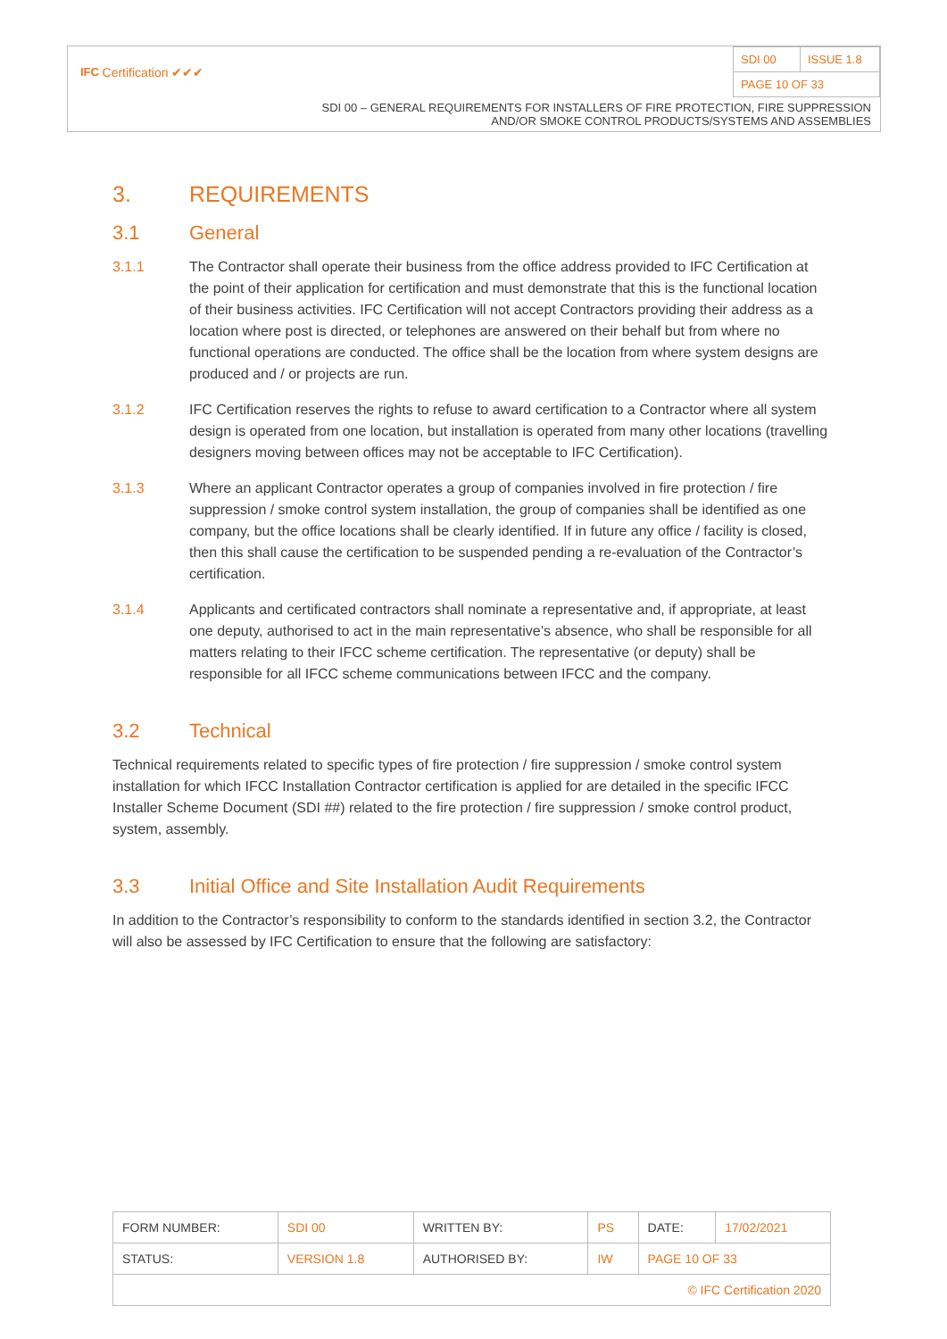| IFC Certification ✔✔✔ | SDI 00 | ISSUE 1.8 |
| | PAGE 10 OF 33 | |
SDI 00 – GENERAL REQUIREMENTS FOR INSTALLERS OF FIRE PROTECTION, FIRE SUPPRESSION
AND/OR SMOKE CONTROL PRODUCTS/SYSTEMS AND ASSEMBLIES
3. REQUIREMENTS
3.1 General
3.1.1 The Contractor shall operate their business from the office address provided to IFC Certification at the point of their application for certification and must demonstrate that this is the functional location of their business activities. IFC Certification will not accept Contractors providing their address as a location where post is directed, or telephones are answered on their behalf but from where no functional operations are conducted. The office shall be the location from where system designs are produced and / or projects are run.
3.1.2 IFC Certification reserves the rights to refuse to award certification to a Contractor where all system design is operated from one location, but installation is operated from many other locations (travelling designers moving between offices may not be acceptable to IFC Certification).
3.1.3 Where an applicant Contractor operates a group of companies involved in fire protection / fire suppression / smoke control system installation, the group of companies shall be identified as one company, but the office locations shall be clearly identified. If in future any office / facility is closed, then this shall cause the certification to be suspended pending a re-evaluation of the Contractor’s certification.
3.1.4 Applicants and certificated contractors shall nominate a representative and, if appropriate, at least one deputy, authorised to act in the main representative’s absence, who shall be responsible for all matters relating to their IFCC scheme certification. The representative (or deputy) shall be responsible for all IFCC scheme communications between IFCC and the company.
3.2 Technical
Technical requirements related to specific types of fire protection / fire suppression / smoke control system installation for which IFCC Installation Contractor certification is applied for are detailed in the specific IFCC Installer Scheme Document (SDI ##) related to the fire protection / fire suppression / smoke control product, system, assembly.
3.3 Initial Office and Site Installation Audit Requirements
In addition to the Contractor’s responsibility to conform to the standards identified in section 3.2, the Contractor will also be assessed by IFC Certification to ensure that the following are satisfactory:
| FORM NUMBER: | SDI 00 | WRITTEN BY: | PS | DATE: | 17/02/2021 |
| STATUS: | VERSION 1.8 | AUTHORISED BY: | IW | PAGE 10 OF 33 | |
| © IFC Certification 2020 | | | | | |